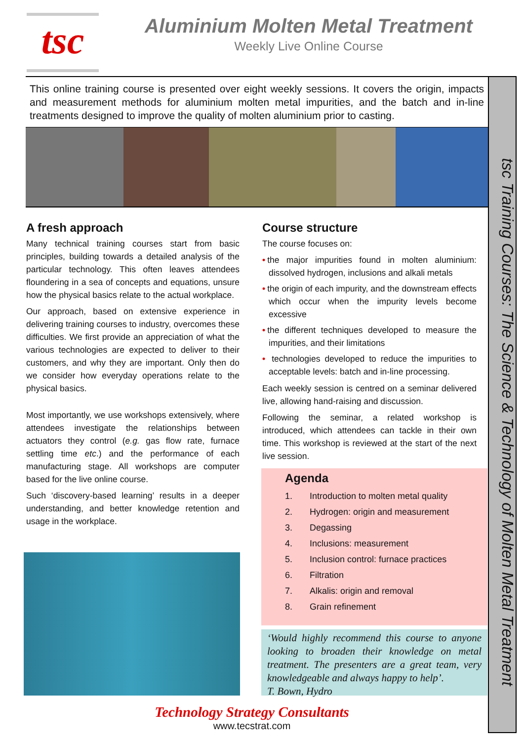tsc
Aluminium Molten Metal Treatment
Weekly Live Online Course
This online training course is presented over eight weekly sessions. It covers the origin, impacts and measurement methods for aluminium molten metal impurities, and the batch and in-line treatments designed to improve the quality of molten aluminium prior to casting.
A fresh approach
Many technical training courses start from basic principles, building towards a detailed analysis of the particular technology. This often leaves attendees floundering in a sea of concepts and equations, unsure how the physical basics relate to the actual workplace.
Our approach, based on extensive experience in delivering training courses to industry, overcomes these difficulties. We first provide an appreciation of what the various technologies are expected to deliver to their customers, and why they are important. Only then do we consider how everyday operations relate to the physical basics.
Most importantly, we use workshops extensively, where attendees investigate the relationships between actuators they control (e.g. gas flow rate, furnace settling time etc.) and the performance of each manufacturing stage. All workshops are computer based for the live online course.
Such ‘discovery-based learning’ results in a deeper understanding, and better knowledge retention and usage in the workplace.
Course structure
The course focuses on:
• the major impurities found in molten aluminium: dissolved hydrogen, inclusions and alkali metals
• the origin of each impurity, and the downstream effects which occur when the impurity levels become excessive
• the different techniques developed to measure the impurities, and their limitations
• technologies developed to reduce the impurities to acceptable levels: batch and in-line processing.
Each weekly session is centred on a seminar delivered live, allowing hand-raising and discussion.
Following the seminar, a related workshop is introduced, which attendees can tackle in their own time. This workshop is reviewed at the start of the next live session.
Agenda
1. Introduction to molten metal quality
2. Hydrogen: origin and measurement
3. Degassing
4. Inclusions: measurement
5. Inclusion control: furnace practices
6. Filtration
7. Alkalis: origin and removal
8. Grain refinement
‘Would highly recommend this course to anyone looking to broaden their knowledge on metal treatment. The presenters are a great team, very knowledgeable and always happy to help’.
T. Bown, Hydro
tsc Training Courses: The Science & Technology of Molten Metal Treatment
Technology Strategy Consultants
www.tecstrat.com